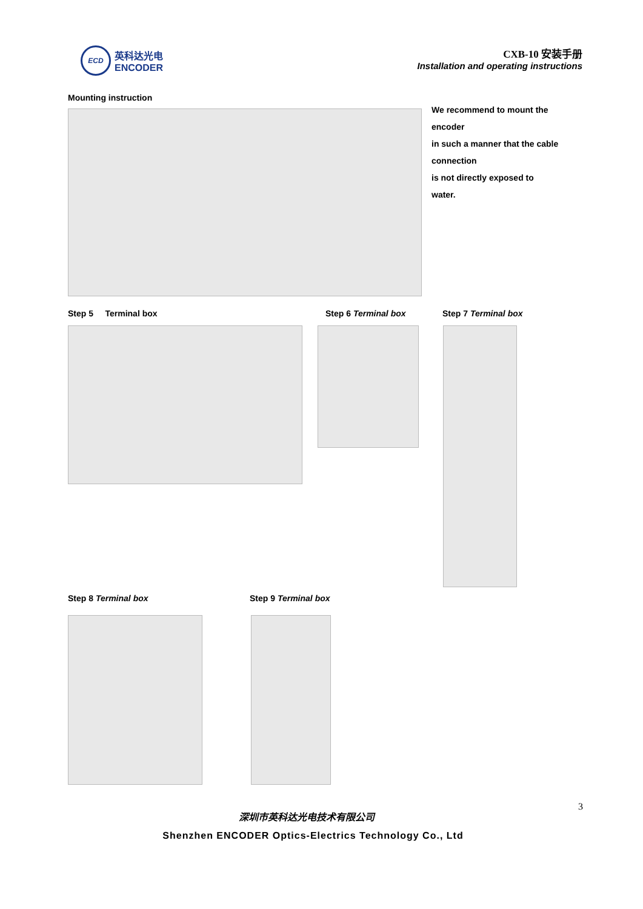ECD
英科达光电
ENCODER
CXB-10 安装手册
Installation and operating instructions
Mounting instruction
We recommend to mount the
encoder
in such a manner that the cable
connection
is not directly exposed to
water.
Step 5 Terminal box Step 6 Terminal box Step 7 Terminal box
Step 8 Terminal box Step 9 Terminal box
3
深圳市英科达光电技术有限公司
Shenzhen ENCODER Optics-Electrics Technology Co., Ltd